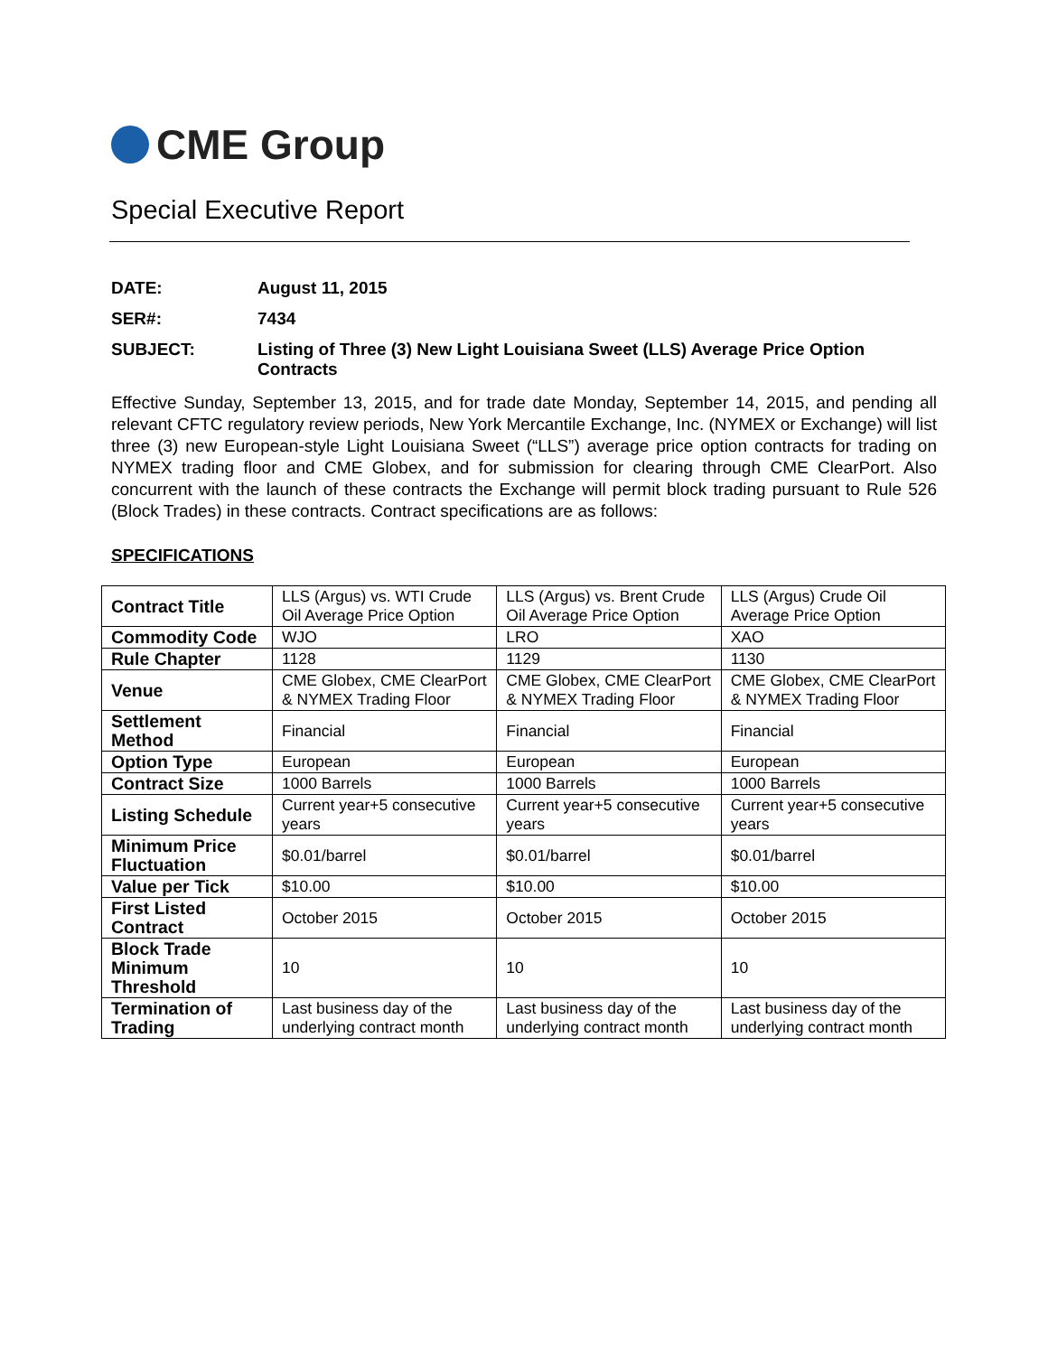CME Group
Special Executive Report
DATE:
August 11, 2015
SER#:
7434
SUBJECT:
Listing of Three (3) New Light Louisiana Sweet (LLS) Average Price Option Contracts
Effective Sunday, September 13, 2015, and for trade date Monday, September 14, 2015, and pending all relevant CFTC regulatory review periods, New York Mercantile Exchange, Inc. (NYMEX or Exchange) will list three (3) new European-style Light Louisiana Sweet (“LLS”) average price option contracts for trading on NYMEX trading floor and CME Globex, and for submission for clearing through CME ClearPort. Also concurrent with the launch of these contracts the Exchange will permit block trading pursuant to Rule 526 (Block Trades) in these contracts. Contract specifications are as follows:
SPECIFICATIONS
| Contract Title | LLS (Argus) vs. WTI Crude Oil Average Price Option | LLS (Argus) vs. Brent Crude Oil Average Price Option | LLS (Argus) Crude Oil Average Price Option |
| Commodity Code | WJO | LRO | XAO |
| Rule Chapter | 1128 | 1129 | 1130 |
| Venue | CME Globex, CME ClearPort & NYMEX Trading Floor | CME Globex, CME ClearPort & NYMEX Trading Floor | CME Globex, CME ClearPort & NYMEX Trading Floor |
| Settlement Method | Financial | Financial | Financial |
| Option Type | European | European | European |
| Contract Size | 1000 Barrels | 1000 Barrels | 1000 Barrels |
| Listing Schedule | Current year+5 consecutive years | Current year+5 consecutive years | Current year+5 consecutive years |
| Minimum Price Fluctuation | $0.01/barrel | $0.01/barrel | $0.01/barrel |
| Value per Tick | $10.00 | $10.00 | $10.00 |
| First Listed Contract | October 2015 | October 2015 | October 2015 |
| Block Trade Minimum Threshold | 10 | 10 | 10 |
| Termination of Trading | Last business day of the underlying contract month | Last business day of the underlying contract month | Last business day of the underlying contract month |